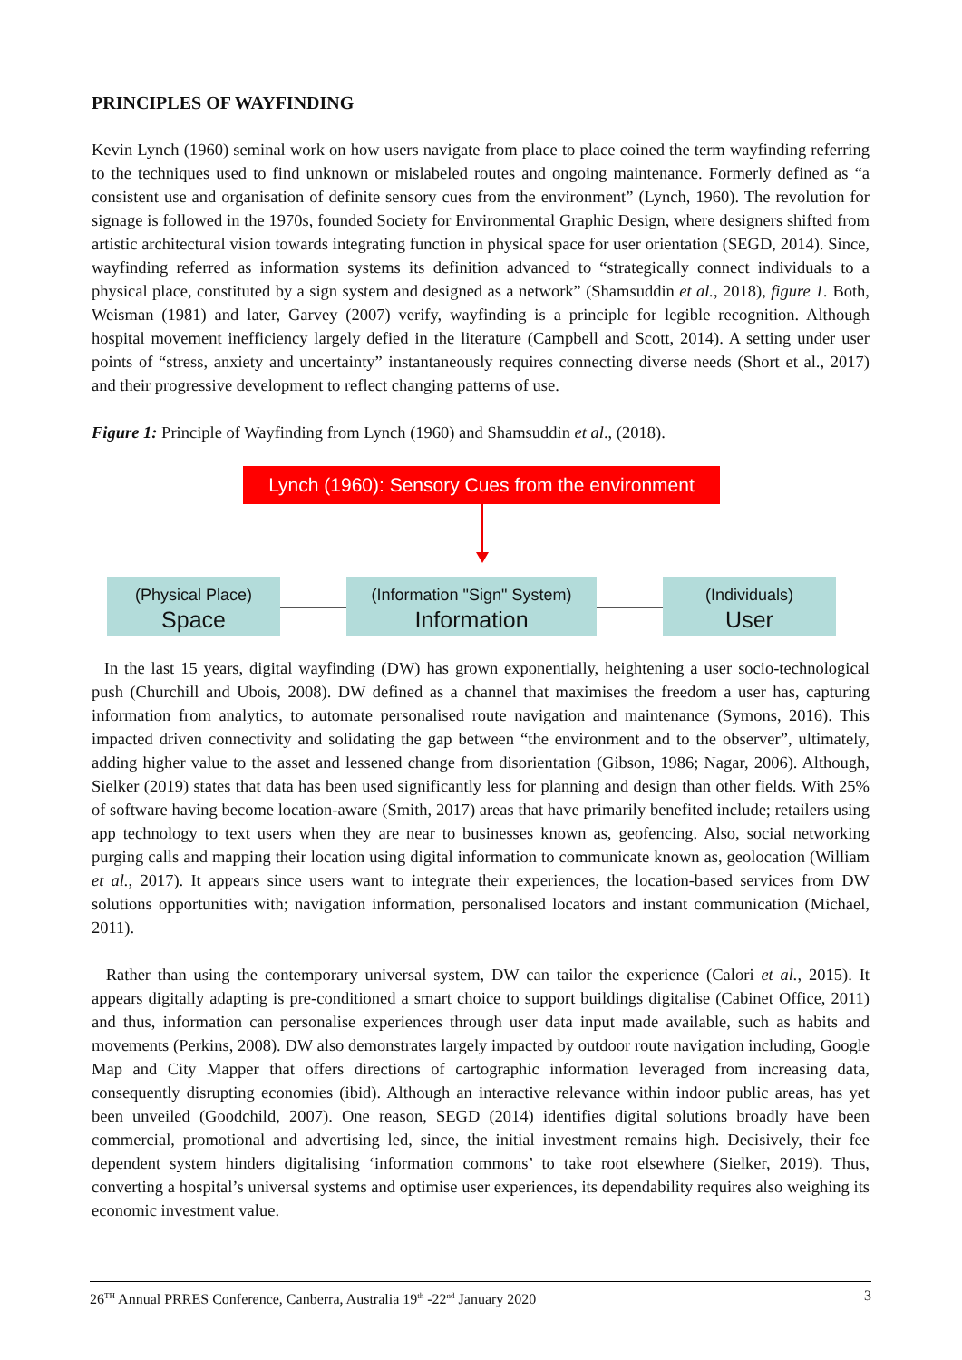PRINCIPLES OF WAYFINDING
Kevin Lynch (1960) seminal work on how users navigate from place to place coined the term wayfinding referring to the techniques used to find unknown or mislabeled routes and ongoing maintenance. Formerly defined as “a consistent use and organisation of definite sensory cues from the environment” (Lynch, 1960). The revolution for signage is followed in the 1970s, founded Society for Environmental Graphic Design, where designers shifted from artistic architectural vision towards integrating function in physical space for user orientation (SEGD, 2014). Since, wayfinding referred as information systems its definition advanced to “strategically connect individuals to a physical place, constituted by a sign system and designed as a network” (Shamsuddin et al., 2018), figure 1. Both, Weisman (1981) and later, Garvey (2007) verify, wayfinding is a principle for legible recognition. Although hospital movement inefficiency largely defied in the literature (Campbell and Scott, 2014). A setting under user points of “stress, anxiety and uncertainty” instantaneously requires connecting diverse needs (Short et al., 2017) and their progressive development to reflect changing patterns of use.
Figure 1: Principle of Wayfinding from Lynch (1960) and Shamsuddin et al., (2018).
Lynch (1960): Sensory Cues from the environment
(Physical Place)
Space
(Information "Sign" System)
Information
(Individuals)
User
In the last 15 years, digital wayfinding (DW) has grown exponentially, heightening a user socio-technological push (Churchill and Ubois, 2008). DW defined as a channel that maximises the freedom a user has, capturing information from analytics, to automate personalised route navigation and maintenance (Symons, 2016). This impacted driven connectivity and solidating the gap between “the environment and to the observer”, ultimately, adding higher value to the asset and lessened change from disorientation (Gibson, 1986; Nagar, 2006). Although, Sielker (2019) states that data has been used significantly less for planning and design than other fields. With 25% of software having become location-aware (Smith, 2017) areas that have primarily benefited include; retailers using app technology to text users when they are near to businesses known as, geofencing. Also, social networking purging calls and mapping their location using digital information to communicate known as, geolocation (William et al., 2017). It appears since users want to integrate their experiences, the location-based services from DW solutions opportunities with; navigation information, personalised locators and instant communication (Michael, 2011).
Rather than using the contemporary universal system, DW can tailor the experience (Calori et al., 2015). It appears digitally adapting is pre-conditioned a smart choice to support buildings digitalise (Cabinet Office, 2011) and thus, information can personalise experiences through user data input made available, such as habits and movements (Perkins, 2008). DW also demonstrates largely impacted by outdoor route navigation including, Google Map and City Mapper that offers directions of cartographic information leveraged from increasing data, consequently disrupting economies (ibid). Although an interactive relevance within indoor public areas, has yet been unveiled (Goodchild, 2007). One reason, SEGD (2014) identifies digital solutions broadly have been commercial, promotional and advertising led, since, the initial investment remains high. Decisively, their fee dependent system hinders digitalising ‘information commons’ to take root elsewhere (Sielker, 2019). Thus, converting a hospital’s universal systems and optimise user experiences, its dependability requires also weighing its economic investment value.
26<sup>TH</sup> Annual PRRES Conference, Canberra, Australia 19<sup>th</sup> -22<sup>nd</sup> January 2020 3